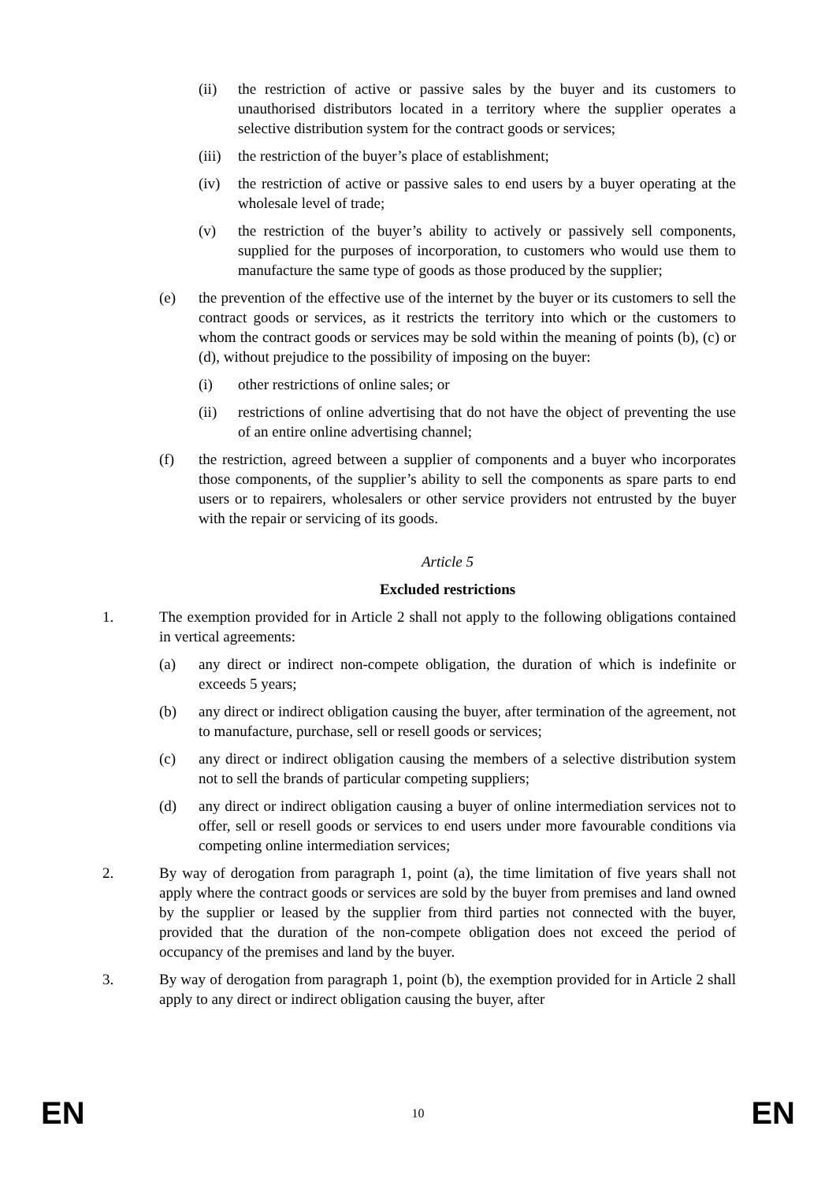(ii) the restriction of active or passive sales by the buyer and its customers to unauthorised distributors located in a territory where the supplier operates a selective distribution system for the contract goods or services;
(iii) the restriction of the buyer’s place of establishment;
(iv) the restriction of active or passive sales to end users by a buyer operating at the wholesale level of trade;
(v) the restriction of the buyer’s ability to actively or passively sell components, supplied for the purposes of incorporation, to customers who would use them to manufacture the same type of goods as those produced by the supplier;
(e) the prevention of the effective use of the internet by the buyer or its customers to sell the contract goods or services, as it restricts the territory into which or the customers to whom the contract goods or services may be sold within the meaning of points (b), (c) or (d), without prejudice to the possibility of imposing on the buyer:
(i) other restrictions of online sales; or
(ii) restrictions of online advertising that do not have the object of preventing the use of an entire online advertising channel;
(f) the restriction, agreed between a supplier of components and a buyer who incorporates those components, of the supplier’s ability to sell the components as spare parts to end users or to repairers, wholesalers or other service providers not entrusted by the buyer with the repair or servicing of its goods.
Article 5
Excluded restrictions
1. The exemption provided for in Article 2 shall not apply to the following obligations contained in vertical agreements:
(a) any direct or indirect non-compete obligation, the duration of which is indefinite or exceeds 5 years;
(b) any direct or indirect obligation causing the buyer, after termination of the agreement, not to manufacture, purchase, sell or resell goods or services;
(c) any direct or indirect obligation causing the members of a selective distribution system not to sell the brands of particular competing suppliers;
(d) any direct or indirect obligation causing a buyer of online intermediation services not to offer, sell or resell goods or services to end users under more favourable conditions via competing online intermediation services;
2. By way of derogation from paragraph 1, point (a), the time limitation of five years shall not apply where the contract goods or services are sold by the buyer from premises and land owned by the supplier or leased by the supplier from third parties not connected with the buyer, provided that the duration of the non-compete obligation does not exceed the period of occupancy of the premises and land by the buyer.
3. By way of derogation from paragraph 1, point (b), the exemption provided for in Article 2 shall apply to any direct or indirect obligation causing the buyer, after
EN 10 EN